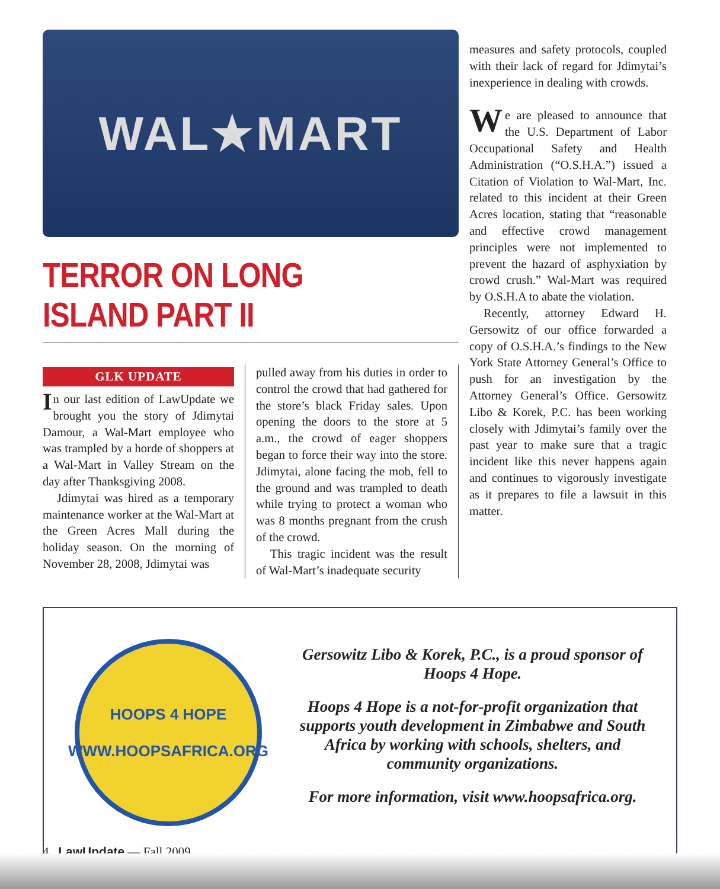WAL★MART
TERROR ON LONG ISLAND PART II
GLK UPDATE
In our last edition of LawUpdate we brought you the story of Jdimytai Damour, a Wal-Mart employee who was trampled by a horde of shoppers at a Wal-Mart in Valley Stream on the day after Thanksgiving 2008.
Jdimytai was hired as a temporary maintenance worker at the Wal-Mart at the Green Acres Mall during the holiday season. On the morning of November 28, 2008, Jdimytai was
pulled away from his duties in order to control the crowd that had gathered for the store’s black Friday sales. Upon opening the doors to the store at 5 a.m., the crowd of eager shoppers began to force their way into the store. Jdimytai, alone facing the mob, fell to the ground and was trampled to death while trying to protect a woman who was 8 months pregnant from the crush of the crowd.
This tragic incident was the result of Wal-Mart’s inadequate security
measures and safety protocols, coupled with their lack of regard for Jdimytai’s inexperience in dealing with crowds.
We are pleased to announce that the U.S. Department of Labor Occupational Safety and Health Administration (“O.S.H.A.”) issued a Citation of Violation to Wal-Mart, Inc. related to this incident at their Green Acres location, stating that “reasonable and effective crowd management principles were not implemented to prevent the hazard of asphyxiation by crowd crush.” Wal-Mart was required by O.S.H.A to abate the violation.
Recently, attorney Edward H. Gersowitz of our office forwarded a copy of O.S.H.A.’s findings to the New York State Attorney General’s Office to push for an investigation by the Attorney General’s Office. Gersowitz Libo & Korek, P.C. has been working closely with Jdimytai’s family over the past year to make sure that a tragic incident like this never happens again and continues to vigorously investigate as it prepares to file a lawsuit in this matter.
HOOPS 4 HOPE
WWW.HOOPSAFRICA.ORG
Gersowitz Libo & Korek, P.C., is a proud sponsor of Hoops 4 Hope.
Hoops 4 Hope is a not-for-profit organization that supports youth development in Zimbabwe and South Africa by working with schools, shelters, and community organizations.
For more information, visit www.hoopsafrica.org.
4 LawUpdate — Fall 2009